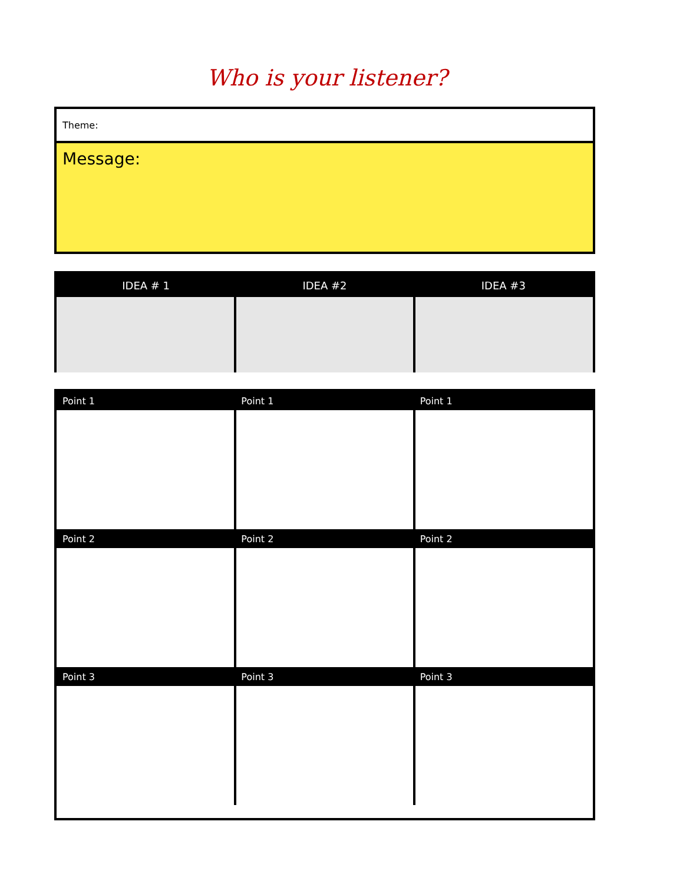Who is your listener?
Theme:
Message:
| IDEA # 1 | IDEA #2 | IDEA #3 |
| --- | --- | --- |
| Point 1 | Point 1 | Point 1 |
| --- | --- | --- |
| Point 2 | Point 2 | Point 2 |
| Point 3 | Point 3 | Point 3 |